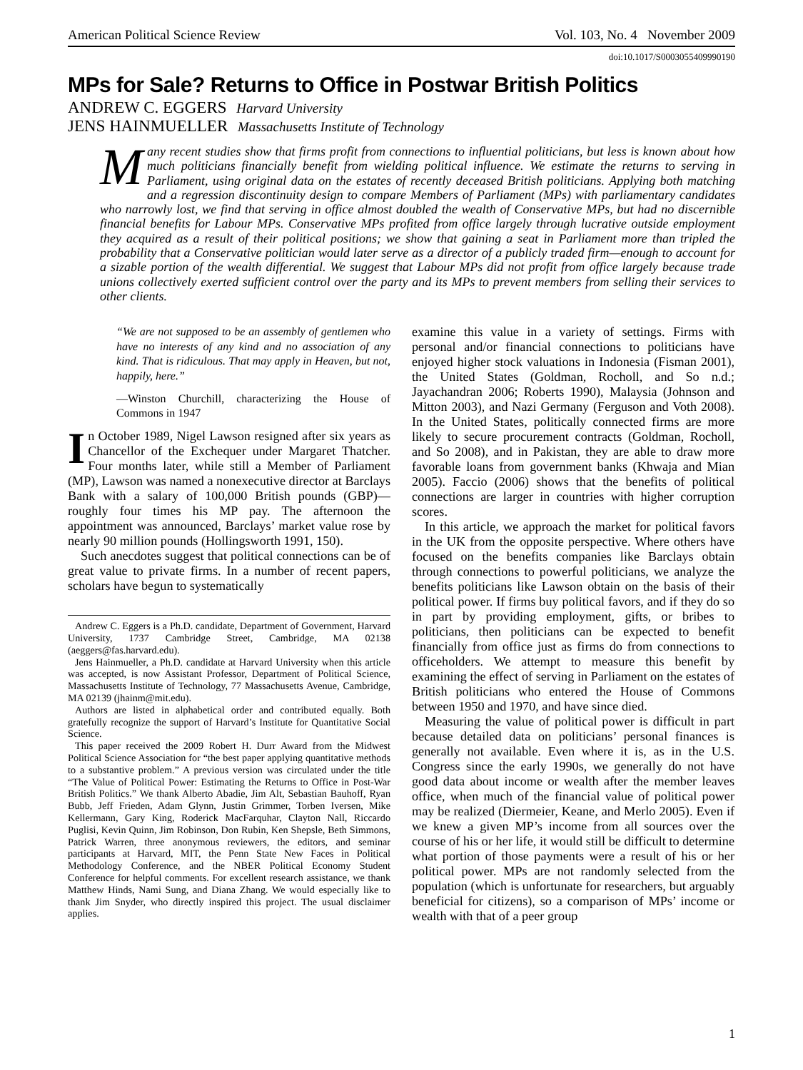American Political Science Review Vol. 103, No. 4 November 2009
doi:10.1017/S0003055409990190
MPs for Sale? Returns to Office in Postwar British Politics
ANDREW C. EGGERS Harvard University
JENS HAINMUELLER Massachusetts Institute of Technology
Many recent studies show that firms profit from connections to influential politicians, but less is known about how much politicians financially benefit from wielding political influence. We estimate the returns to serving in Parliament, using original data on the estates of recently deceased British politicians. Applying both matching and a regression discontinuity design to compare Members of Parliament (MPs) with parliamentary candidates who narrowly lost, we find that serving in office almost doubled the wealth of Conservative MPs, but had no discernible financial benefits for Labour MPs. Conservative MPs profited from office largely through lucrative outside employment they acquired as a result of their political positions; we show that gaining a seat in Parliament more than tripled the probability that a Conservative politician would later serve as a director of a publicly traded firm—enough to account for a sizable portion of the wealth differential. We suggest that Labour MPs did not profit from office largely because trade unions collectively exerted sufficient control over the party and its MPs to prevent members from selling their services to other clients.
“We are not supposed to be an assembly of gentlemen who have no interests of any kind and no association of any kind. That is ridiculous. That may apply in Heaven, but not, happily, here.”
—Winston Churchill, characterizing the House of Commons in 1947
In October 1989, Nigel Lawson resigned after six years as Chancellor of the Exchequer under Margaret Thatcher. Four months later, while still a Member of Parliament (MP), Lawson was named a nonexecutive director at Barclays Bank with a salary of 100,000 British pounds (GBP)—roughly four times his MP pay. The afternoon the appointment was announced, Barclays’ market value rose by nearly 90 million pounds (Hollingsworth 1991, 150).
Such anecdotes suggest that political connections can be of great value to private firms. In a number of recent papers, scholars have begun to systematically
Andrew C. Eggers is a Ph.D. candidate, Department of Government, Harvard University, 1737 Cambridge Street, Cambridge, MA 02138 (aeggers@fas.harvard.edu).
Jens Hainmueller, a Ph.D. candidate at Harvard University when this article was accepted, is now Assistant Professor, Department of Political Science, Massachusetts Institute of Technology, 77 Massachusetts Avenue, Cambridge, MA 02139 (jhainm@mit.edu).
Authors are listed in alphabetical order and contributed equally. Both gratefully recognize the support of Harvard’s Institute for Quantitative Social Science.
This paper received the 2009 Robert H. Durr Award from the Midwest Political Science Association for “the best paper applying quantitative methods to a substantive problem.” A previous version was circulated under the title “The Value of Political Power: Estimating the Returns to Office in Post-War British Politics.” We thank Alberto Abadie, Jim Alt, Sebastian Bauhoff, Ryan Bubb, Jeff Frieden, Adam Glynn, Justin Grimmer, Torben Iversen, Mike Kellermann, Gary King, Roderick MacFarquhar, Clayton Nall, Riccardo Puglisi, Kevin Quinn, Jim Robinson, Don Rubin, Ken Shepsle, Beth Simmons, Patrick Warren, three anonymous reviewers, the editors, and seminar participants at Harvard, MIT, the Penn State New Faces in Political Methodology Conference, and the NBER Political Economy Student Conference for helpful comments. For excellent research assistance, we thank Matthew Hinds, Nami Sung, and Diana Zhang. We would especially like to thank Jim Snyder, who directly inspired this project. The usual disclaimer applies.
examine this value in a variety of settings. Firms with personal and/or financial connections to politicians have enjoyed higher stock valuations in Indonesia (Fisman 2001), the United States (Goldman, Rocholl, and So n.d.; Jayachandran 2006; Roberts 1990), Malaysia (Johnson and Mitton 2003), and Nazi Germany (Ferguson and Voth 2008). In the United States, politically connected firms are more likely to secure procurement contracts (Goldman, Rocholl, and So 2008), and in Pakistan, they are able to draw more favorable loans from government banks (Khwaja and Mian 2005). Faccio (2006) shows that the benefits of political connections are larger in countries with higher corruption scores.
In this article, we approach the market for political favors in the UK from the opposite perspective. Where others have focused on the benefits companies like Barclays obtain through connections to powerful politicians, we analyze the benefits politicians like Lawson obtain on the basis of their political power. If firms buy political favors, and if they do so in part by providing employment, gifts, or bribes to politicians, then politicians can be expected to benefit financially from office just as firms do from connections to officeholders. We attempt to measure this benefit by examining the effect of serving in Parliament on the estates of British politicians who entered the House of Commons between 1950 and 1970, and have since died.
Measuring the value of political power is difficult in part because detailed data on politicians’ personal finances is generally not available. Even where it is, as in the U.S. Congress since the early 1990s, we generally do not have good data about income or wealth after the member leaves office, when much of the financial value of political power may be realized (Diermeier, Keane, and Merlo 2005). Even if we knew a given MP’s income from all sources over the course of his or her life, it would still be difficult to determine what portion of those payments were a result of his or her political power. MPs are not randomly selected from the population (which is unfortunate for researchers, but arguably beneficial for citizens), so a comparison of MPs’ income or wealth with that of a peer group
1